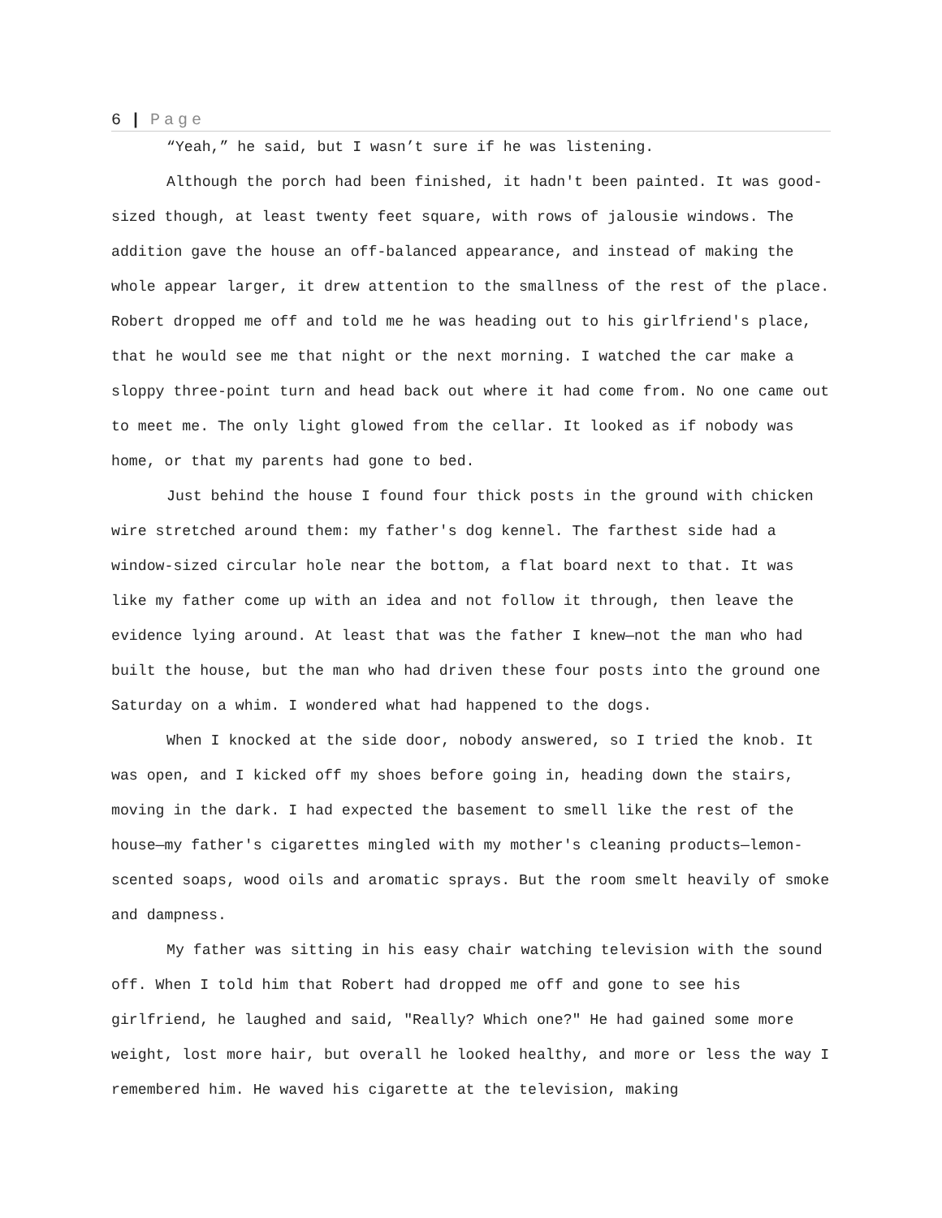6 | Page
“Yeah,” he said, but I wasn’t sure if he was listening.
Although the porch had been finished, it hadn't been painted. It was good-sized though, at least twenty feet square, with rows of jalousie windows. The addition gave the house an off-balanced appearance, and instead of making the whole appear larger, it drew attention to the smallness of the rest of the place. Robert dropped me off and told me he was heading out to his girlfriend's place, that he would see me that night or the next morning. I watched the car make a sloppy three-point turn and head back out where it had come from. No one came out to meet me. The only light glowed from the cellar. It looked as if nobody was home, or that my parents had gone to bed.
Just behind the house I found four thick posts in the ground with chicken wire stretched around them: my father's dog kennel. The farthest side had a window-sized circular hole near the bottom, a flat board next to that. It was like my father come up with an idea and not follow it through, then leave the evidence lying around. At least that was the father I knew—not the man who had built the house, but the man who had driven these four posts into the ground one Saturday on a whim. I wondered what had happened to the dogs.
When I knocked at the side door, nobody answered, so I tried the knob. It was open, and I kicked off my shoes before going in, heading down the stairs, moving in the dark. I had expected the basement to smell like the rest of the house—my father's cigarettes mingled with my mother's cleaning products—lemon-scented soaps, wood oils and aromatic sprays. But the room smelt heavily of smoke and dampness.
My father was sitting in his easy chair watching television with the sound off. When I told him that Robert had dropped me off and gone to see his girlfriend, he laughed and said, "Really? Which one?" He had gained some more weight, lost more hair, but overall he looked healthy, and more or less the way I remembered him. He waved his cigarette at the television, making